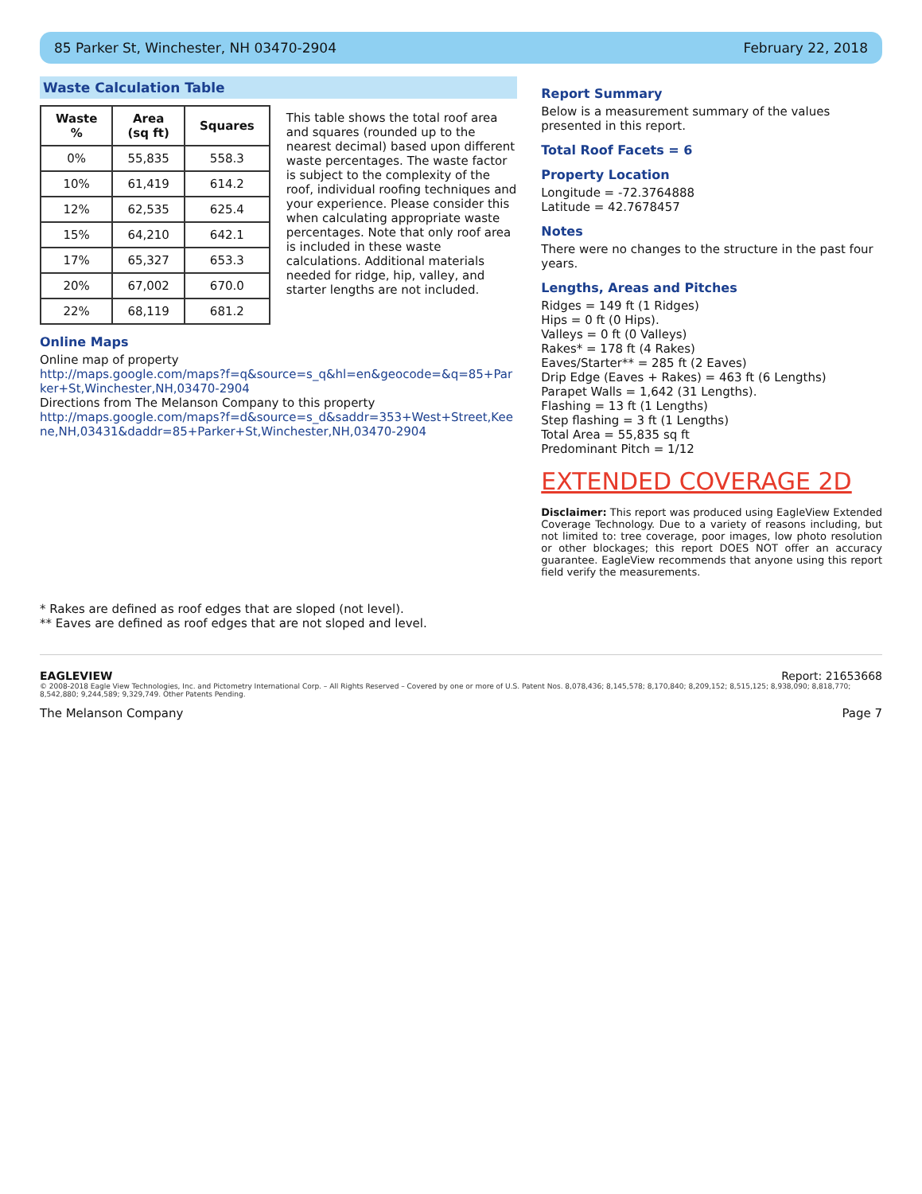85 Parker St, Winchester, NH 03470-2904 February 22, 2018
Waste Calculation Table
| Waste % | Area (sq ft) | Squares |
| --- | --- | --- |
| 0% | 55,835 | 558.3 |
| 10% | 61,419 | 614.2 |
| 12% | 62,535 | 625.4 |
| 15% | 64,210 | 642.1 |
| 17% | 65,327 | 653.3 |
| 20% | 67,002 | 670.0 |
| 22% | 68,119 | 681.2 |
This table shows the total roof area and squares (rounded up to the nearest decimal) based upon different waste percentages. The waste factor is subject to the complexity of the roof, individual roofing techniques and your experience. Please consider this when calculating appropriate waste percentages. Note that only roof area is included in these waste calculations. Additional materials needed for ridge, hip, valley, and starter lengths are not included.
Online Maps
Online map of property
http://maps.google.com/maps?f=q&source=s_q&hl=en&geocode=&q=85+Parker+St,Winchester,NH,03470-2904
Directions from The Melanson Company to this property
http://maps.google.com/maps?f=d&source=s_d&saddr=353+West+Street,Keene,NH,03431&daddr=85+Parker+St,Winchester,NH,03470-2904
Report Summary
Below is a measurement summary of the values presented in this report.
Total Roof Facets = 6
Property Location
Longitude = -72.3764888
Latitude = 42.7678457
Notes
There were no changes to the structure in the past four years.
Lengths, Areas and Pitches
Ridges = 149 ft (1 Ridges)
Hips = 0 ft (0 Hips).
Valleys = 0 ft (0 Valleys)
Rakes* = 178 ft (4 Rakes)
Eaves/Starter** = 285 ft (2 Eaves)
Drip Edge (Eaves + Rakes) = 463 ft (6 Lengths)
Parapet Walls = 1,642 (31 Lengths).
Flashing = 13 ft (1 Lengths)
Step flashing = 3 ft (1 Lengths)
Total Area = 55,835 sq ft
Predominant Pitch = 1/12
EXTENDED COVERAGE 2D
Disclaimer: This report was produced using EagleView Extended Coverage Technology. Due to a variety of reasons including, but not limited to: tree coverage, poor images, low photo resolution or other blockages; this report DOES NOT offer an accuracy guarantee. EagleView recommends that anyone using this report field verify the measurements.
* Rakes are defined as roof edges that are sloped (not level).
** Eaves are defined as roof edges that are not sloped and level.
EAGLEVIEW Report: 21653668
© 2008-2018 Eagle View Technologies, Inc. and Pictometry International Corp. – All Rights Reserved – Covered by one or more of U.S. Patent Nos. 8,078,436; 8,145,578; 8,170,840; 8,209,152; 8,515,125; 8,938,090; 8,818,770; 8,542,880; 9,244,589; 9,329,749. Other Patents Pending.
The Melanson Company Page 7